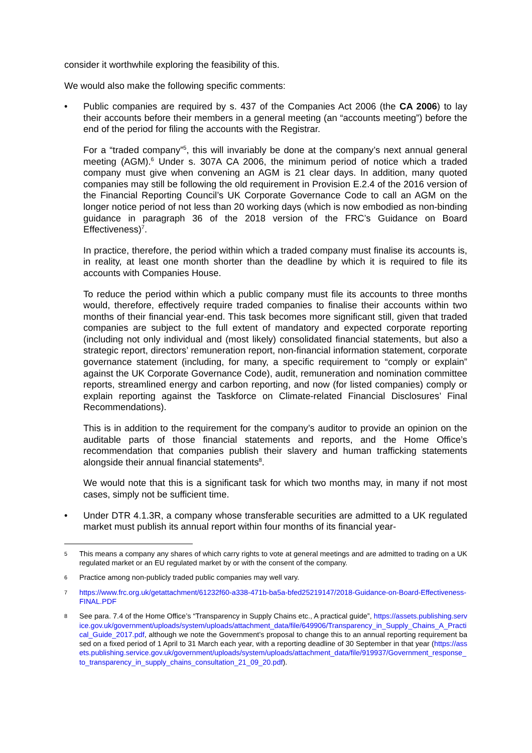consider it worthwhile exploring the feasibility of this.
We would also make the following specific comments:
• Public companies are required by s. 437 of the Companies Act 2006 (the CA 2006) to lay their accounts before their members in a general meeting (an “accounts meeting”) before the end of the period for filing the accounts with the Registrar.
For a “traded company”<sup>5</sup>, this will invariably be done at the company’s next annual general meeting (AGM).<sup>6</sup> Under s. 307A CA 2006, the minimum period of notice which a traded company must give when convening an AGM is 21 clear days. In addition, many quoted companies may still be following the old requirement in Provision E.2.4 of the 2016 version of the Financial Reporting Council’s UK Corporate Governance Code to call an AGM on the longer notice period of not less than 20 working days (which is now embodied as non-binding guidance in paragraph 36 of the 2018 version of the FRC’s Guidance on Board Effectiveness)<sup>7</sup>.
In practice, therefore, the period within which a traded company must finalise its accounts is, in reality, at least one month shorter than the deadline by which it is required to file its accounts with Companies House.
To reduce the period within which a public company must file its accounts to three months would, therefore, effectively require traded companies to finalise their accounts within two months of their financial year-end. This task becomes more significant still, given that traded companies are subject to the full extent of mandatory and expected corporate reporting (including not only individual and (most likely) consolidated financial statements, but also a strategic report, directors’ remuneration report, non-financial information statement, corporate governance statement (including, for many, a specific requirement to “comply or explain” against the UK Corporate Governance Code), audit, remuneration and nomination committee reports, streamlined energy and carbon reporting, and now (for listed companies) comply or explain reporting against the Taskforce on Climate-related Financial Disclosures’ Final Recommendations).
This is in addition to the requirement for the company’s auditor to provide an opinion on the auditable parts of those financial statements and reports, and the Home Office’s recommendation that companies publish their slavery and human trafficking statements alongside their annual financial statements<sup>8</sup>.
We would note that this is a significant task for which two months may, in many if not most cases, simply not be sufficient time.
• Under DTR 4.1.3R, a company whose transferable securities are admitted to a UK regulated market must publish its annual report within four months of its financial year-
5
This means a company any shares of which carry rights to vote at general meetings and are admitted to trading on a UK regulated market or an EU regulated market by or with the consent of the company.
6
Practice among non-publicly traded public companies may well vary.
7
https://www.frc.org.uk/getattachment/61232f60-a338-471b-ba5a-bfed25219147/2018-Guidance-on-Board-Effectiveness-FINAL.PDF
8
See para. 7.4 of the Home Office’s “Transparency in Supply Chains etc., A practical guide”, https://assets.publishing.service.gov.uk/government/uploads/system/uploads/attachment_data/file/649906/Transparency_in_Supply_Chains_A_Practical_Guide_2017.pdf, although we note the Government’s proposal to change this to an annual reporting requirement based on a fixed period of 1 April to 31 March each year, with a reporting deadline of 30 September in that year (https://assets.publishing.service.gov.uk/government/uploads/system/uploads/attachment_data/file/919937/Government_response_to_transparency_in_supply_chains_consultation_21_09_20.pdf).